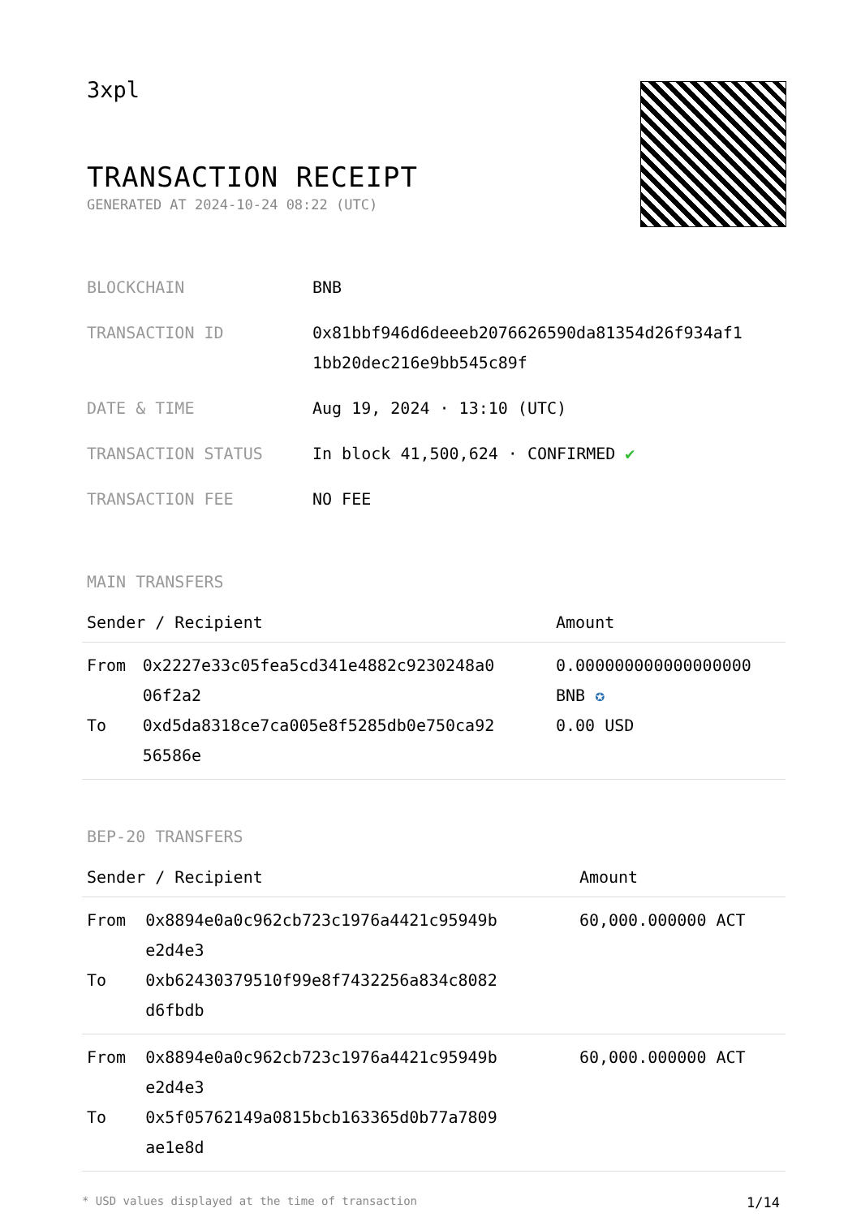3xpl
TRANSACTION RECEIPT
GENERATED AT 2024-10-24 08:22 (UTC)
| BLOCKCHAIN | BNB |
| TRANSACTION ID | 0x81bbf946d6deeeb2076626590da81354d26f934af1 1bb20dec216e9bb545c89f |
| DATE & TIME | Aug 19, 2024 · 13:10 (UTC) |
| TRANSACTION STATUS | In block 41,500,624 · CONFIRMED ✔ |
| TRANSACTION FEE | NO FEE |
MAIN TRANSFERS
| Sender / Recipient | | Amount |
| --- | --- | --- |
| From To | 0x2227e33c05fea5cd341e4882c9230248a0 06f2a2 0xd5da8318ce7ca005e8f5285db0e750ca92 56586e | 0.000000000000000000 BNB ✪ 0.00 USD |
BEP-20 TRANSFERS
| Sender / Recipient | | Amount |
| --- | --- | --- |
| From To | 0x8894e0a0c962cb723c1976a4421c95949b e2d4e3 0xb62430379510f99e8f7432256a834c8082 d6fbdb | 60,000.000000 ACT |
| From To | 0x8894e0a0c962cb723c1976a4421c95949b e2d4e3 0x5f05762149a0815bcb163365d0b77a7809 ae1e8d | 60,000.000000 ACT |
* USD values displayed at the time of transaction 1/14